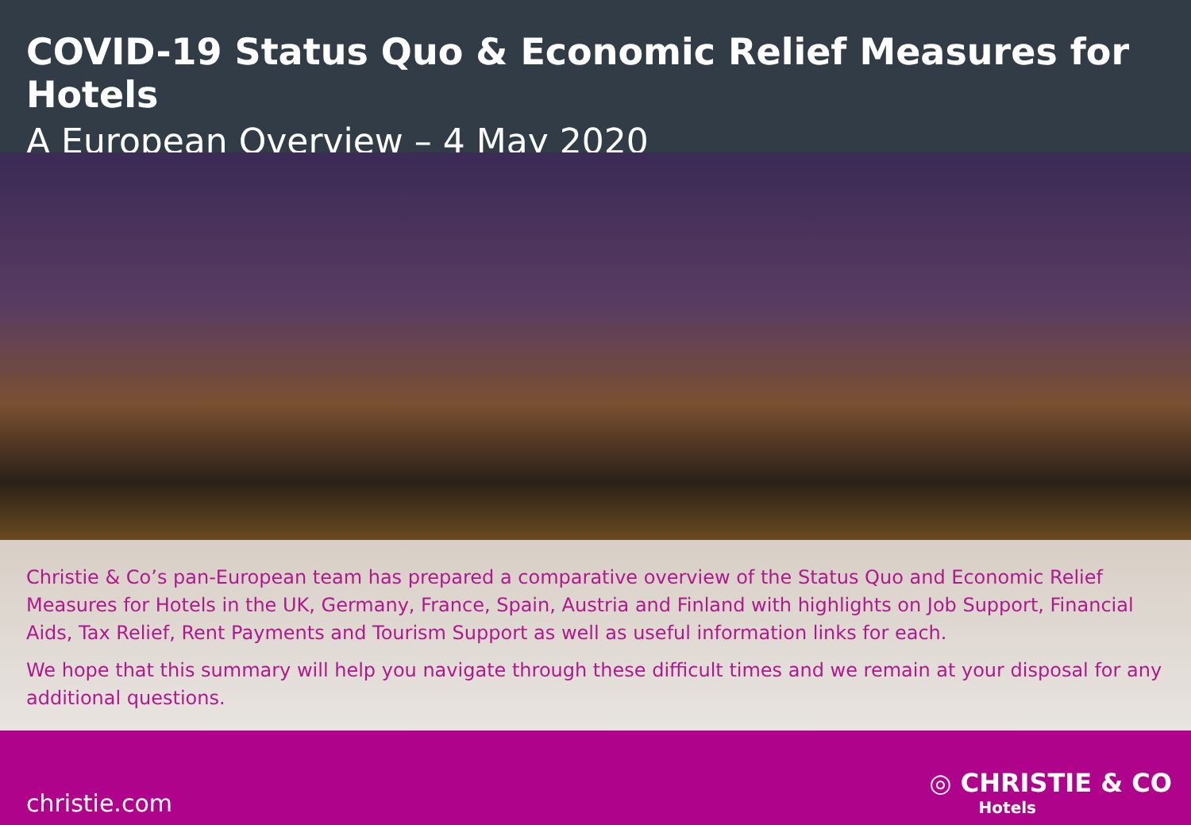COVID-19 Status Quo & Economic Relief Measures for Hotels
A European Overview – 4 May 2020
Christie & Co’s pan-European team has prepared a comparative overview of the Status Quo and Economic Relief Measures for Hotels in the UK, Germany, France, Spain, Austria and Finland with highlights on Job Support, Financial Aids, Tax Relief, Rent Payments and Tourism Support as well as useful information links for each.
We hope that this summary will help you navigate through these difficult times and we remain at your disposal for any additional questions.
christie.com
◎ CHRISTIE & CO
Hotels